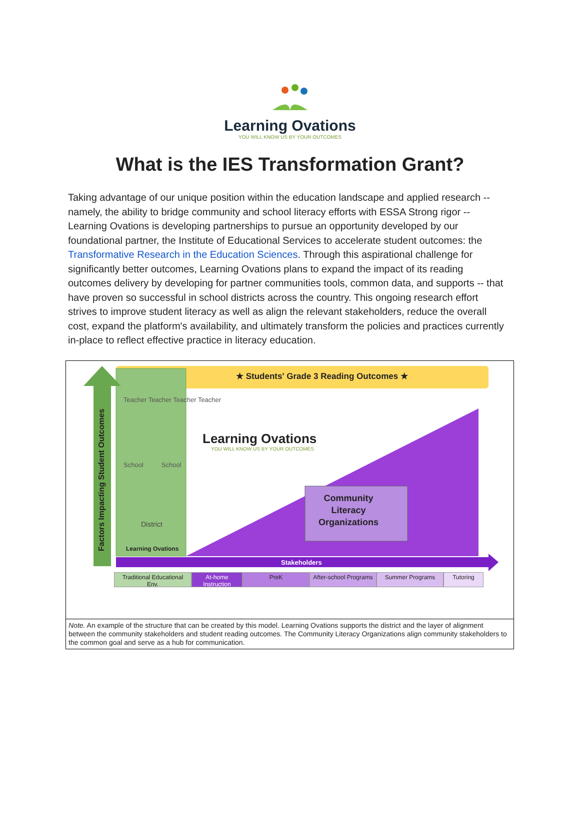Learning Ovations
YOU WILL KNOW US BY YOUR OUTCOMES
What is the IES Transformation Grant?
Taking advantage of our unique position within the education landscape and applied research -- namely, the ability to bridge community and school literacy efforts with ESSA Strong rigor -- Learning Ovations is developing partnerships to pursue an opportunity developed by our foundational partner, the Institute of Educational Services to accelerate student outcomes: the Transformative Research in the Education Sciences. Through this aspirational challenge for significantly better outcomes, Learning Ovations plans to expand the impact of its reading outcomes delivery by developing for partner communities tools, common data, and supports -- that have proven so successful in school districts across the country. This ongoing research effort strives to improve student literacy as well as align the relevant stakeholders, reduce the overall cost, expand the platform's availability, and ultimately transform the policies and practices currently in-place to reflect effective practice in literacy education.
★ Students' Grade 3 Reading Outcomes ★
Factors Impacting Student Outcomes
Teacher Teacher Teacher Teacher
School School
District
Learning Ovations
Learning Ovations
YOU WILL KNOW US BY YOUR OUTCOMES
Community
Literacy
Organizations
Stakeholders
Traditional Educational Env.
At-home Instruction
PreK After-school Programs
Summer Programs Tutoring
Note. An example of the structure that can be created by this model. Learning Ovations supports the district and the layer of alignment between the community stakeholders and student reading outcomes. The Community Literacy Organizations align community stakeholders to the common goal and serve as a hub for communication.